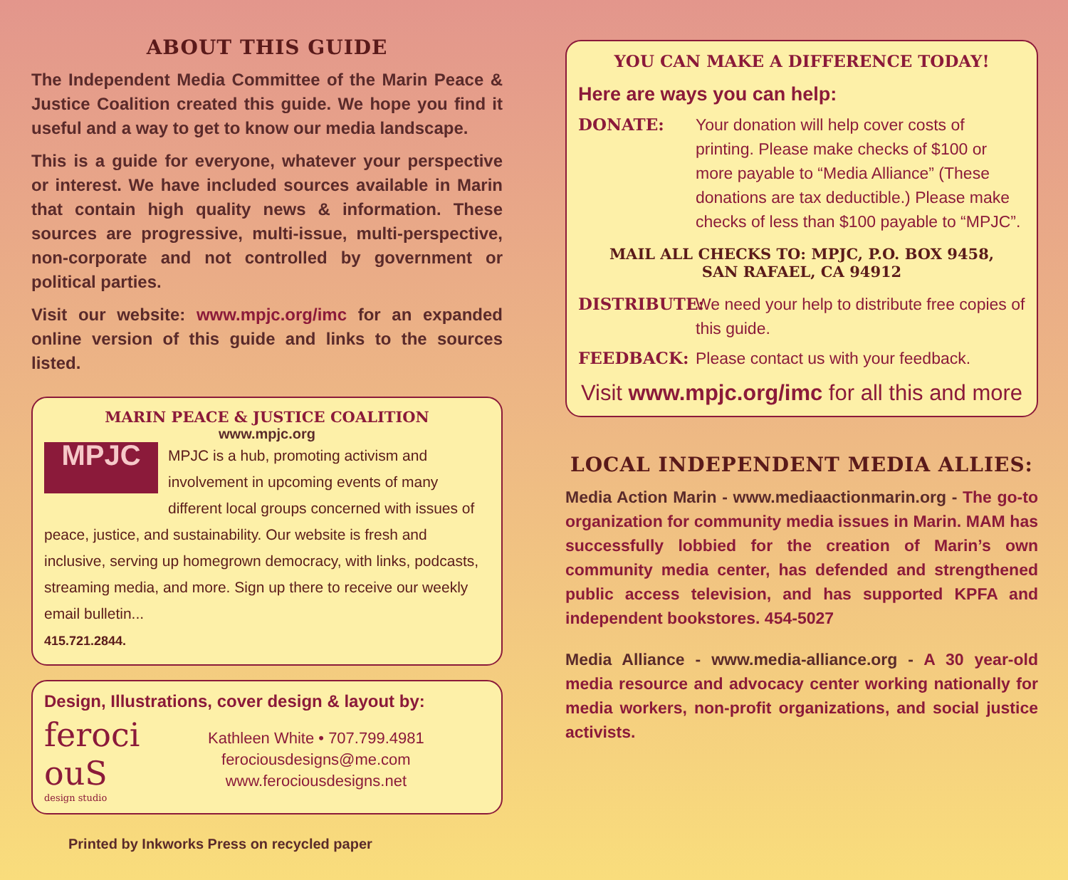ABOUT THIS GUIDE
The Independent Media Committee of the Marin Peace & Justice Coalition created this guide. We hope you find it useful and a way to get to know our media landscape.
This is a guide for everyone, whatever your perspective or interest. We have included sources available in Marin that contain high quality news & information. These sources are progressive, multi-issue, multi-perspective, non-corporate and not controlled by government or political parties.
Visit our website: www.mpjc.org/imc for an expanded online version of this guide and links to the sources listed.
MARIN PEACE & JUSTICE COALITION
www.mpjc.org
MPJC
MPJC is a hub, promoting activism and involvement in upcoming events of many different local groups concerned with issues of peace, justice, and sustainability. Our website is fresh and inclusive, serving up homegrown democracy, with links, podcasts, streaming media, and more. Sign up there to receive our weekly email bulletin...
415.721.2844.
Design, Illustrations, cover design & layout by:
feroci ouS
design studio
Kathleen White • 707.799.4981
ferociousdesigns@me.com
www.ferociousdesigns.net
Printed by Inkworks Press on recycled paper
YOU CAN MAKE A DIFFERENCE TODAY!
Here are ways you can help:
DONATE: Your donation will help cover costs of printing. Please make checks of $100 or more payable to “Media Alliance” (These donations are tax deductible.) Please make checks of less than $100 payable to “MPJC”.
MAIL ALL CHECKS TO: MPJC, P.O. BOX 9458,
SAN RAFAEL, CA 94912
DISTRIBUTE: We need your help to distribute free copies of this guide.
FEEDBACK: Please contact us with your feedback.
Visit www.mpjc.org/imc for all this and more
LOCAL INDEPENDENT MEDIA ALLIES:
Media Action Marin - www.mediaactionmarin.org - The go-to organization for community media issues in Marin. MAM has successfully lobbied for the creation of Marin’s own community media center, has defended and strengthened public access television, and has supported KPFA and independent bookstores. 454-5027
Media Alliance - www.media-alliance.org - A 30 year-old media resource and advocacy center working nationally for media workers, non-profit organizations, and social justice activists.